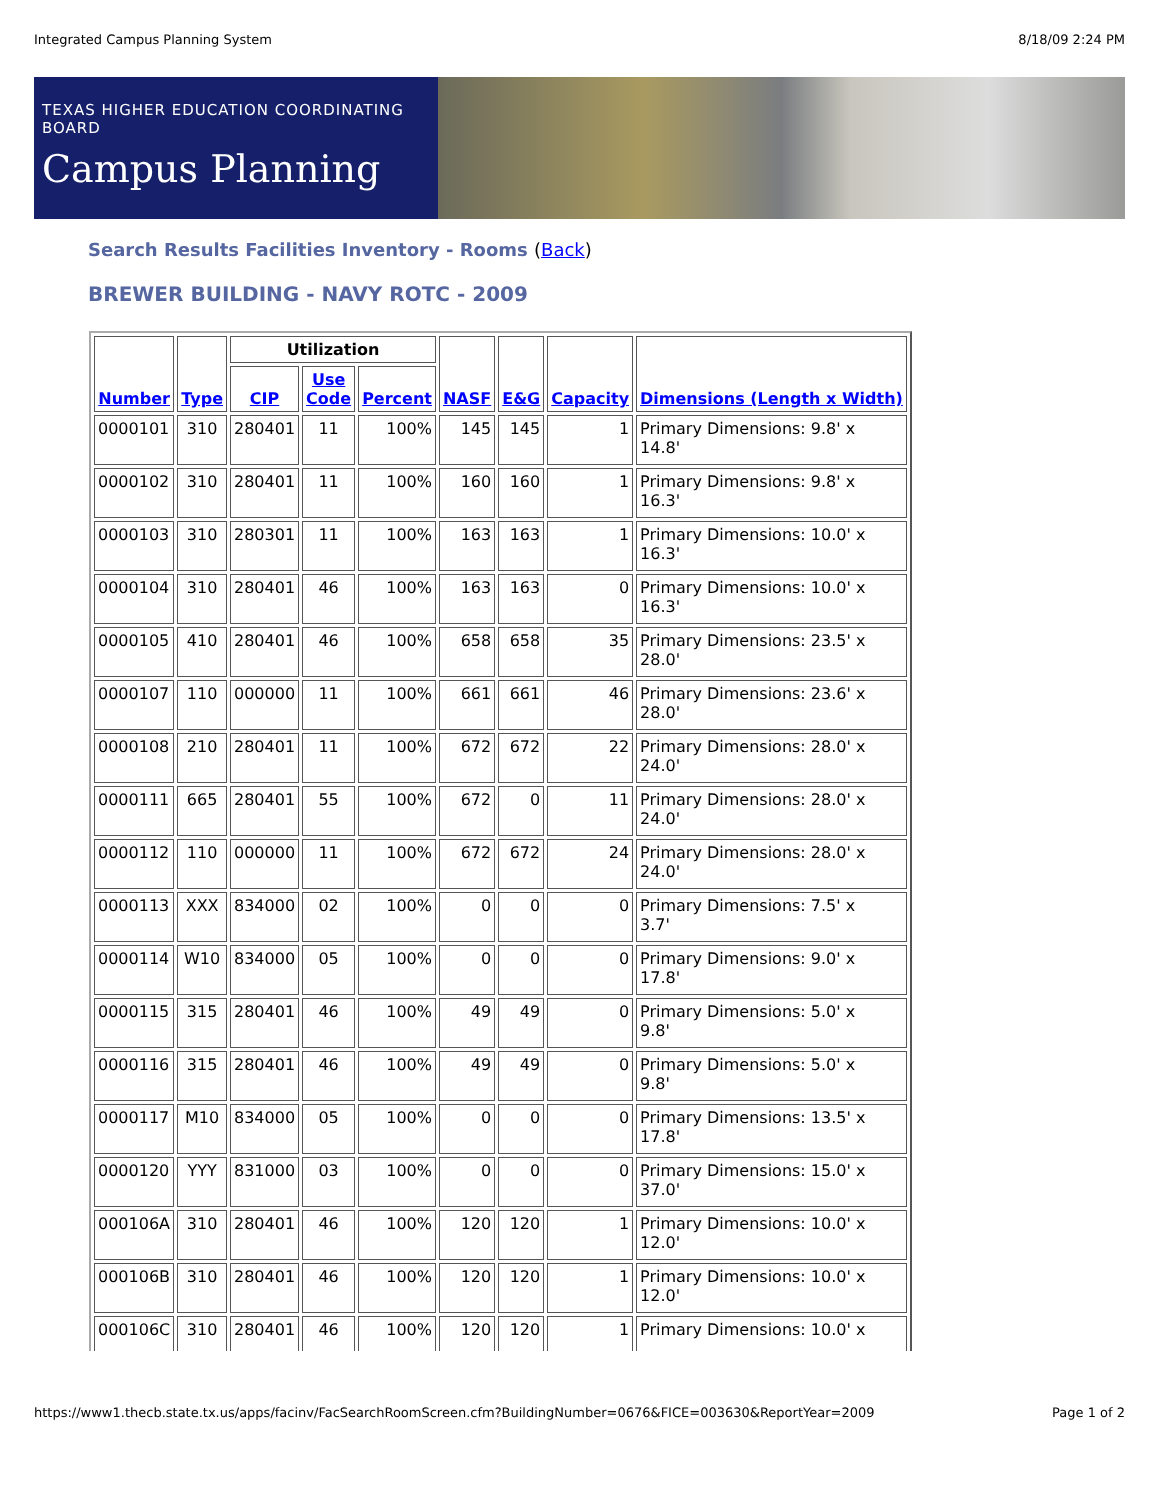Integrated Campus Planning System 8/18/09 2:24 PM
TEXAS HIGHER EDUCATION COORDINATING BOARD
Campus Planning
Search Results Facilities Inventory - Rooms (Back)
BREWER BUILDING - NAVY ROTC - 2009
| Number | Type | Utilization | | | NASF | E&G | Capacity | Dimensions (Length x Width) |
| --- | --- | --- | --- | --- | --- | --- | --- | --- |
| | | CIP | Use Code | Percent | | | | |
| 0000101 | 310 | 280401 | 11 | 100% | 145 | 145 | 1 | Primary Dimensions: 9.8' x 14.8' |
| 0000102 | 310 | 280401 | 11 | 100% | 160 | 160 | 1 | Primary Dimensions: 9.8' x 16.3' |
| 0000103 | 310 | 280301 | 11 | 100% | 163 | 163 | 1 | Primary Dimensions: 10.0' x 16.3' |
| 0000104 | 310 | 280401 | 46 | 100% | 163 | 163 | 0 | Primary Dimensions: 10.0' x 16.3' |
| 0000105 | 410 | 280401 | 46 | 100% | 658 | 658 | 35 | Primary Dimensions: 23.5' x 28.0' |
| 0000107 | 110 | 000000 | 11 | 100% | 661 | 661 | 46 | Primary Dimensions: 23.6' x 28.0' |
| 0000108 | 210 | 280401 | 11 | 100% | 672 | 672 | 22 | Primary Dimensions: 28.0' x 24.0' |
| 0000111 | 665 | 280401 | 55 | 100% | 672 | 0 | 11 | Primary Dimensions: 28.0' x 24.0' |
| 0000112 | 110 | 000000 | 11 | 100% | 672 | 672 | 24 | Primary Dimensions: 28.0' x 24.0' |
| 0000113 | XXX | 834000 | 02 | 100% | 0 | 0 | 0 | Primary Dimensions: 7.5' x 3.7' |
| 0000114 | W10 | 834000 | 05 | 100% | 0 | 0 | 0 | Primary Dimensions: 9.0' x 17.8' |
| 0000115 | 315 | 280401 | 46 | 100% | 49 | 49 | 0 | Primary Dimensions: 5.0' x 9.8' |
| 0000116 | 315 | 280401 | 46 | 100% | 49 | 49 | 0 | Primary Dimensions: 5.0' x 9.8' |
| 0000117 | M10 | 834000 | 05 | 100% | 0 | 0 | 0 | Primary Dimensions: 13.5' x 17.8' |
| 0000120 | YYY | 831000 | 03 | 100% | 0 | 0 | 0 | Primary Dimensions: 15.0' x 37.0' |
| 000106A | 310 | 280401 | 46 | 100% | 120 | 120 | 1 | Primary Dimensions: 10.0' x 12.0' |
| 000106B | 310 | 280401 | 46 | 100% | 120 | 120 | 1 | Primary Dimensions: 10.0' x 12.0' |
| 000106C | 310 | 280401 | 46 | 100% | 120 | 120 | 1 | Primary Dimensions: 10.0' x |
https://www1.thecb.state.tx.us/apps/facinv/FacSearchRoomScreen.cfm?BuildingNumber=0676&FICE=003630&ReportYear=2009 Page 1 of 2